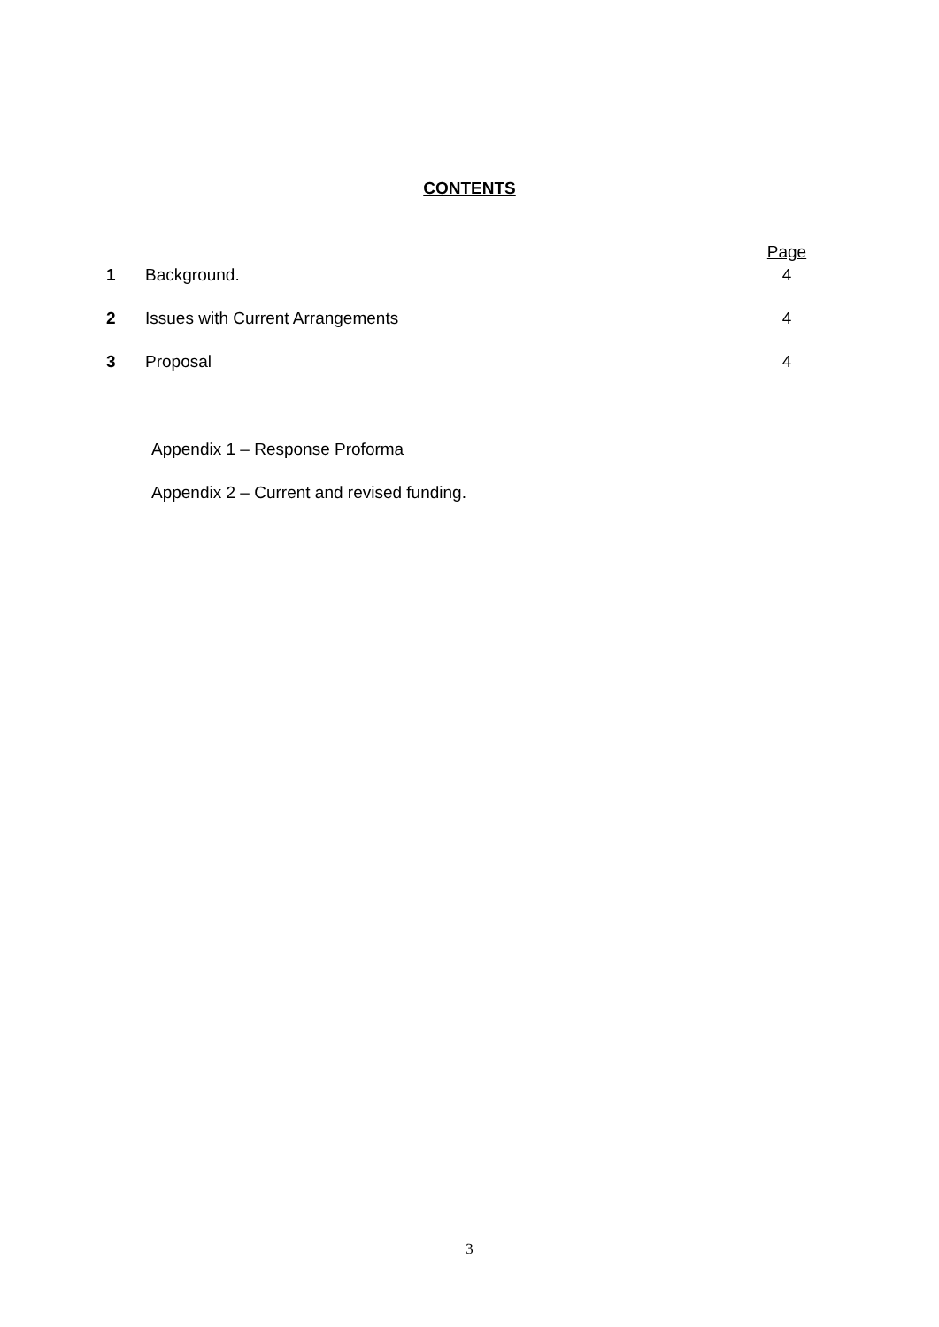CONTENTS
| | | Page |
| 1 | Background. | 4 |
| 2 | Issues with Current Arrangements | 4 |
| 3 | Proposal | 4 |
Appendix 1 – Response Proforma
Appendix 2 – Current and revised funding.
3